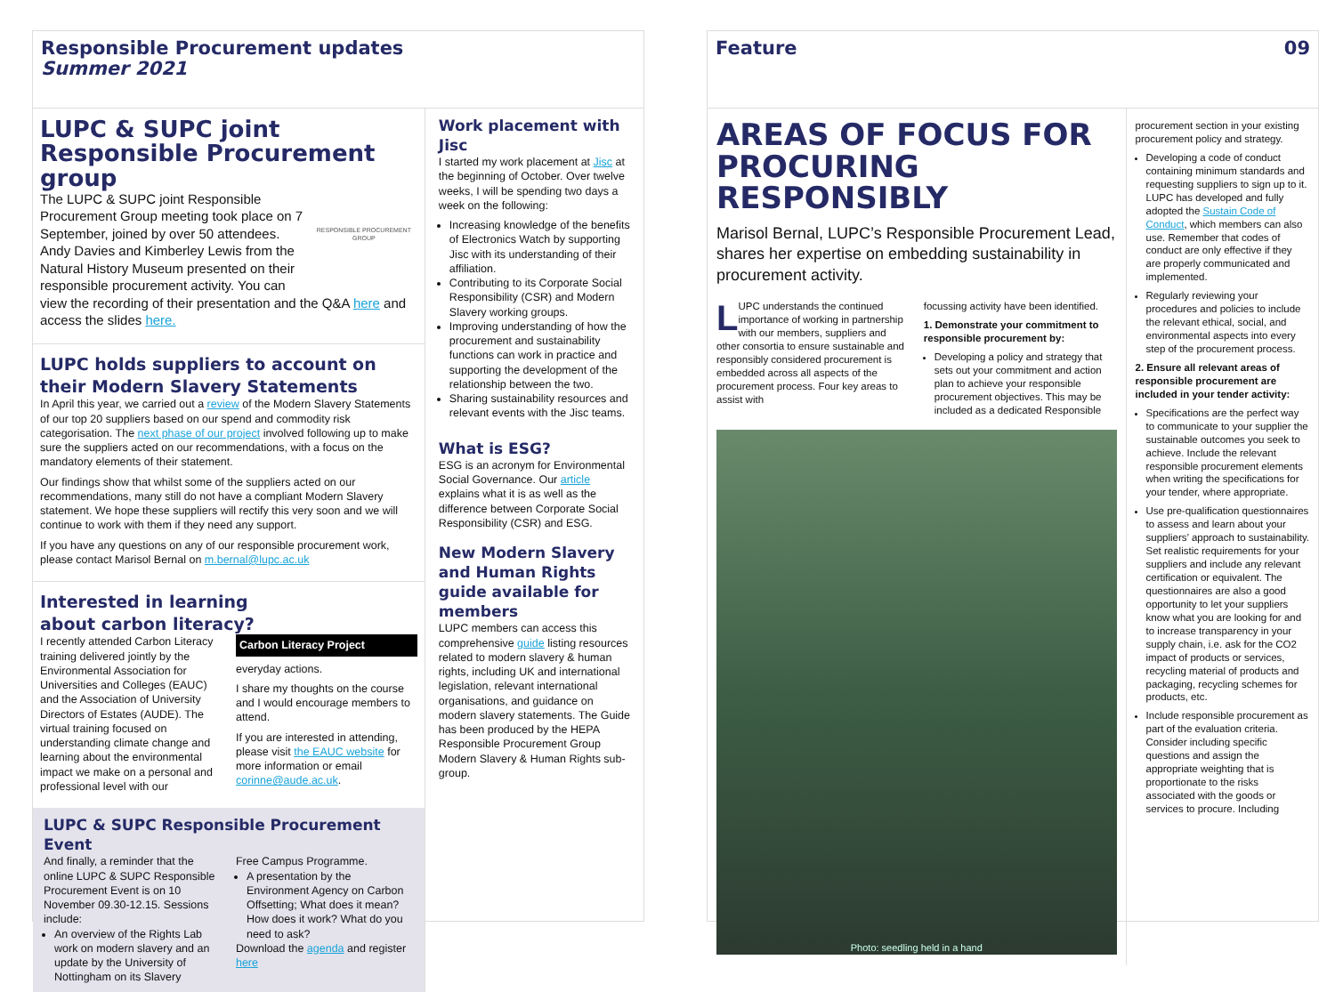Responsible Procurement updates
Summer 2021
LUPC & SUPC joint Responsible Procurement group
RESPONSIBLE PROCUREMENT GROUP
The LUPC & SUPC joint Responsible Procurement Group meeting took place on 7 September, joined by over 50 attendees. Andy Davies and Kimberley Lewis from the Natural History Museum presented on their responsible procurement activity. You can view the recording of their presentation and the Q&A here and access the slides here.
LUPC holds suppliers to account on their Modern Slavery Statements
In April this year, we carried out a review of the Modern Slavery Statements of our top 20 suppliers based on our spend and commodity risk categorisation. The next phase of our project involved following up to make sure the suppliers acted on our recommendations, with a focus on the mandatory elements of their statement.
Our findings show that whilst some of the suppliers acted on our recommendations, many still do not have a compliant Modern Slavery statement. We hope these suppliers will rectify this very soon and we will continue to work with them if they need any support.
If you have any questions on any of our responsible procurement work, please contact Marisol Bernal on m.bernal@lupc.ac.uk
Interested in learning about carbon literacy?
I recently attended Carbon Literacy training delivered jointly by the Environmental Association for Universities and Colleges (EAUC) and the Association of University Directors of Estates (AUDE). The virtual training focused on understanding climate change and learning about the environmental impact we make on a personal and professional level with our
Carbon Literacy Project
everyday actions.
I share my thoughts on the course and I would encourage members to attend.
If you are interested in attending, please visit the EAUC website for more information or email corinne@aude.ac.uk.
LUPC & SUPC Responsible Procurement Event
And finally, a reminder that the online LUPC & SUPC Responsible Procurement Event is on 10 November 09.30-12.15. Sessions include:
An overview of the Rights Lab work on modern slavery and an update by the University of Nottingham on its Slavery
Free Campus Programme.
A presentation by the Environment Agency on Carbon Offsetting; What does it mean? How does it work? What do you need to ask?
Download the agenda and register here
Work placement with Jisc
I started my work placement at Jisc at the beginning of October. Over twelve weeks, I will be spending two days a week on the following:
Increasing knowledge of the benefits of Electronics Watch by supporting Jisc with its understanding of their affiliation.
Contributing to its Corporate Social Responsibility (CSR) and Modern Slavery working groups.
Improving understanding of how the procurement and sustainability functions can work in practice and supporting the development of the relationship between the two.
Sharing sustainability resources and relevant events with the Jisc teams.
What is ESG?
ESG is an acronym for Environmental Social Governance. Our article explains what it is as well as the difference between Corporate Social Responsibility (CSR) and ESG.
New Modern Slavery and Human Rights guide available for members
LUPC members can access this comprehensive guide listing resources related to modern slavery & human rights, including UK and international legislation, relevant international organisations, and guidance on modern slavery statements. The Guide has been produced by the HEPA Responsible Procurement Group Modern Slavery & Human Rights sub-group.
Feature 09
AREAS OF FOCUS FOR PROCURING RESPONSIBLY
Marisol Bernal, LUPC’s Responsible Procurement Lead, shares her expertise on embedding sustainability in procurement activity.
LUPC understands the continued importance of working in partnership with our members, suppliers and other consortia to ensure sustainable and responsibly considered procurement is embedded across all aspects of the procurement process. Four key areas to assist with
focussing activity have been identified.
1. Demonstrate your commitment to responsible procurement by:
Developing a policy and strategy that sets out your commitment and action plan to achieve your responsible procurement objectives. This may be included as a dedicated Responsible
Photo: seedling held in a hand
procurement section in your existing procurement policy and strategy.
Developing a code of conduct containing minimum standards and requesting suppliers to sign up to it. LUPC has developed and fully adopted the Sustain Code of Conduct, which members can also use. Remember that codes of conduct are only effective if they are properly communicated and implemented.
Regularly reviewing your procedures and policies to include the relevant ethical, social, and environmental aspects into every step of the procurement process.
2. Ensure all relevant areas of responsible procurement are included in your tender activity:
Specifications are the perfect way to communicate to your supplier the sustainable outcomes you seek to achieve. Include the relevant responsible procurement elements when writing the specifications for your tender, where appropriate.
Use pre-qualification questionnaires to assess and learn about your suppliers’ approach to sustainability. Set realistic requirements for your suppliers and include any relevant certification or equivalent. The questionnaires are also a good opportunity to let your suppliers know what you are looking for and to increase transparency in your supply chain, i.e. ask for the CO2 impact of products or services, recycling material of products and packaging, recycling schemes for products, etc.
Include responsible procurement as part of the evaluation criteria. Consider including specific questions and assign the appropriate weighting that is proportionate to the risks associated with the goods or services to procure. Including